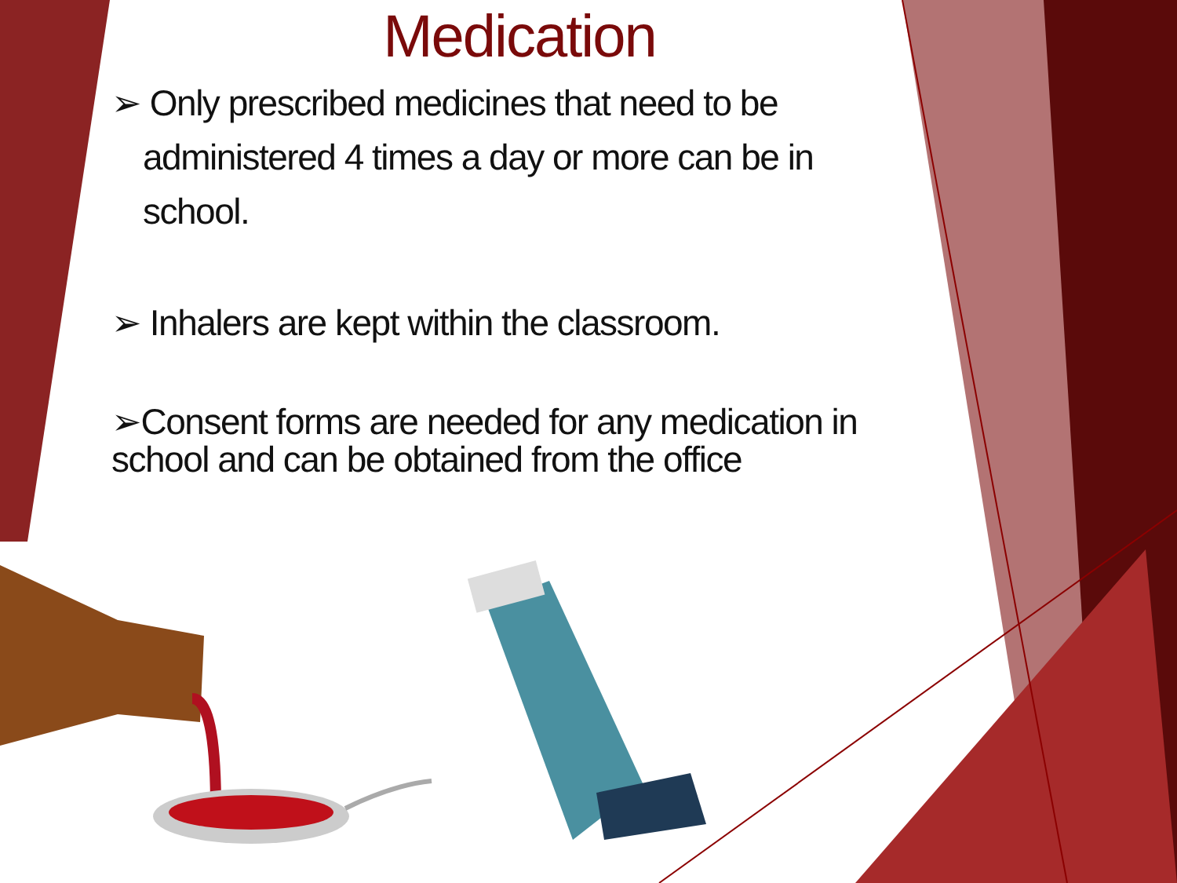Medication
➢ Only prescribed medicines that need to be administered 4 times a day or more can be in school.
➢ Inhalers are kept within the classroom.
➢Consent forms are needed for any medication in school and can be obtained from the office